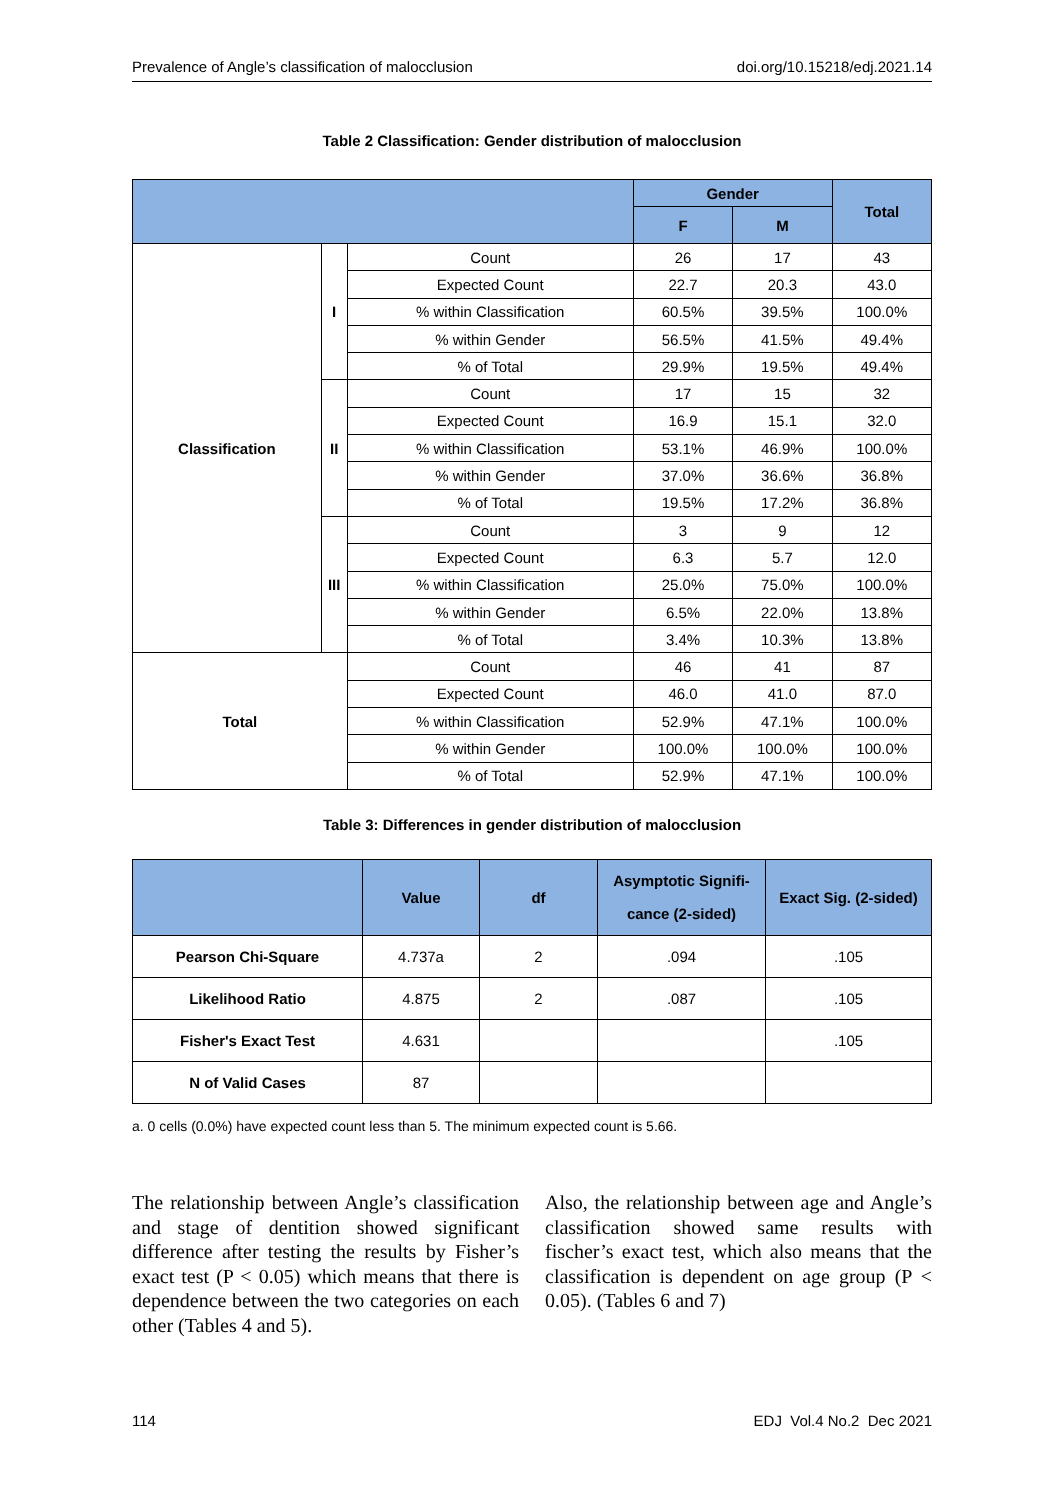Prevalence of Angle’s classification of malocclusion doi.org/10.15218/edj.2021.14
Table 2 Classification: Gender distribution of malocclusion
| | | | Gender | | Total |
| --- | --- | --- | --- | --- | --- |
| | | | F | M | |
| Classification | I | Count | 26 | 17 | 43 |
| | | Expected Count | 22.7 | 20.3 | 43.0 |
| | | % within Classification | 60.5% | 39.5% | 100.0% |
| | | % within Gender | 56.5% | 41.5% | 49.4% |
| | | % of Total | 29.9% | 19.5% | 49.4% |
| | II | Count | 17 | 15 | 32 |
| | | Expected Count | 16.9 | 15.1 | 32.0 |
| | | % within Classification | 53.1% | 46.9% | 100.0% |
| | | % within Gender | 37.0% | 36.6% | 36.8% |
| | | % of Total | 19.5% | 17.2% | 36.8% |
| | III | Count | 3 | 9 | 12 |
| | | Expected Count | 6.3 | 5.7 | 12.0 |
| | | % within Classification | 25.0% | 75.0% | 100.0% |
| | | % within Gender | 6.5% | 22.0% | 13.8% |
| | | % of Total | 3.4% | 10.3% | 13.8% |
| Total | | Count | 46 | 41 | 87 |
| | | Expected Count | 46.0 | 41.0 | 87.0 |
| | | % within Classification | 52.9% | 47.1% | 100.0% |
| | | % within Gender | 100.0% | 100.0% | 100.0% |
| | | % of Total | 52.9% | 47.1% | 100.0% |
Table 3: Differences in gender distribution of malocclusion
| | Value | df | Asymptotic Signifi- cance (2-sided) | Exact Sig. (2-sided) |
| --- | --- | --- | --- | --- |
| Pearson Chi-Square | 4.737a | 2 | .094 | .105 |
| Likelihood Ratio | 4.875 | 2 | .087 | .105 |
| Fisher's Exact Test | 4.631 | | | .105 |
| N of Valid Cases | 87 | | | |
a. 0 cells (0.0%) have expected count less than 5. The minimum expected count is 5.66.
The relationship between Angle’s classification and stage of dentition showed significant difference after testing the results by Fisher’s exact test (P < 0.05) which means that there is dependence between the two categories on each other (Tables 4 and 5).
Also, the relationship between age and Angle’s classification showed same results with fischer’s exact test, which also means that the classification is dependent on age group (P < 0.05). (Tables 6 and 7)
114 EDJ Vol.4 No.2 Dec 2021